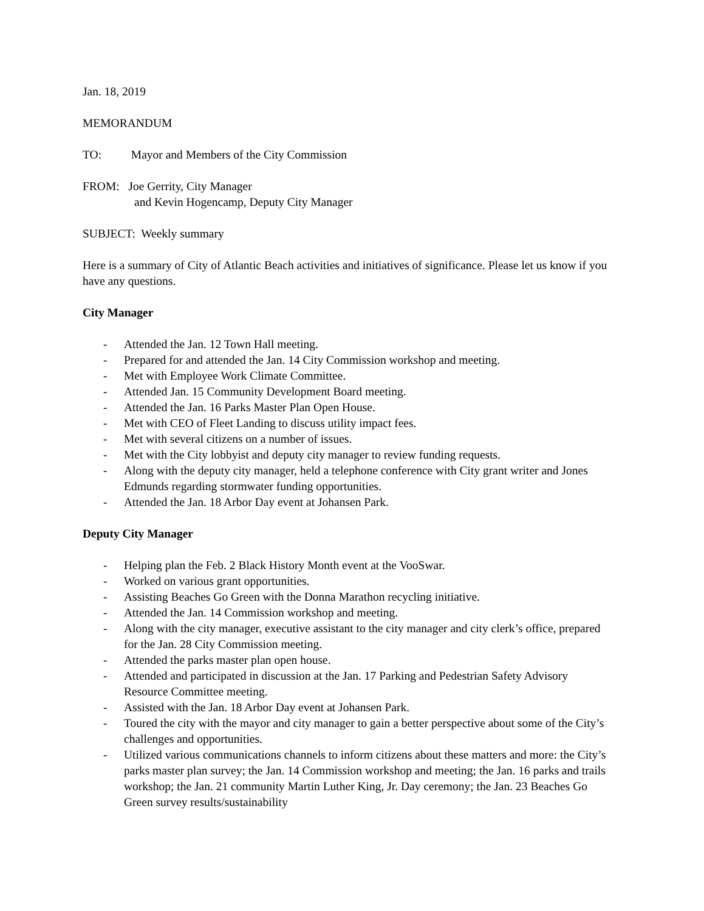Jan. 18, 2019
MEMORANDUM
TO: Mayor and Members of the City Commission
FROM: Joe Gerrity, City Manager
and Kevin Hogencamp, Deputy City Manager
SUBJECT: Weekly summary
Here is a summary of City of Atlantic Beach activities and initiatives of significance. Please let us know if you have any questions.
City Manager
- Attended the Jan. 12 Town Hall meeting.
- Prepared for and attended the Jan. 14 City Commission workshop and meeting.
- Met with Employee Work Climate Committee.
- Attended Jan. 15 Community Development Board meeting.
- Attended the Jan. 16 Parks Master Plan Open House.
- Met with CEO of Fleet Landing to discuss utility impact fees.
- Met with several citizens on a number of issues.
- Met with the City lobbyist and deputy city manager to review funding requests.
- Along with the deputy city manager, held a telephone conference with City grant writer and Jones Edmunds regarding stormwater funding opportunities.
- Attended the Jan. 18 Arbor Day event at Johansen Park.
Deputy City Manager
- Helping plan the Feb. 2 Black History Month event at the VooSwar.
- Worked on various grant opportunities.
- Assisting Beaches Go Green with the Donna Marathon recycling initiative.
- Attended the Jan. 14 Commission workshop and meeting.
- Along with the city manager, executive assistant to the city manager and city clerk’s office, prepared for the Jan. 28 City Commission meeting.
- Attended the parks master plan open house.
- Attended and participated in discussion at the Jan. 17 Parking and Pedestrian Safety Advisory Resource Committee meeting.
- Assisted with the Jan. 18 Arbor Day event at Johansen Park.
- Toured the city with the mayor and city manager to gain a better perspective about some of the City’s challenges and opportunities.
- Utilized various communications channels to inform citizens about these matters and more: the City’s parks master plan survey; the Jan. 14 Commission workshop and meeting; the Jan. 16 parks and trails workshop; the Jan. 21 community Martin Luther King, Jr. Day ceremony; the Jan. 23 Beaches Go Green survey results/sustainability